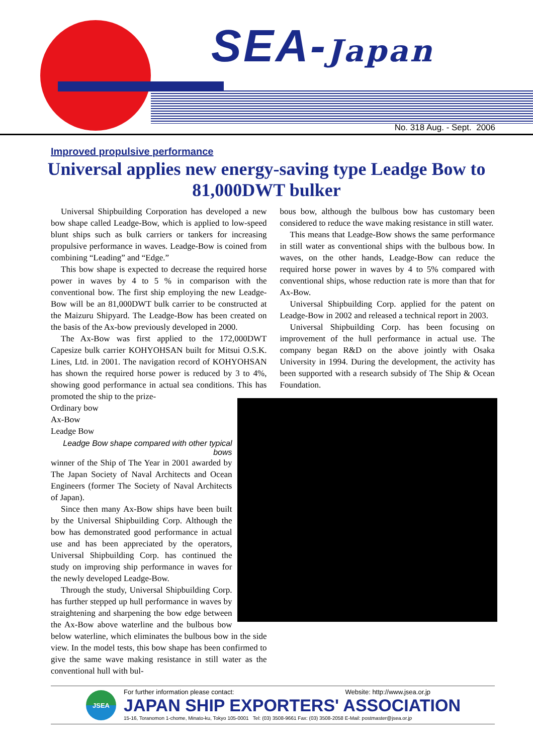SEA-Japan
No. 318 Aug. - Sept. 2006
Improved propulsive performance
Universal applies new energy-saving type Leadge Bow to 81,000DWT bulker
Universal Shipbuilding Corporation has developed a new bow shape called Leadge-Bow, which is applied to low-speed blunt ships such as bulk carriers or tankers for increasing propulsive performance in waves. Leadge-Bow is coined from combining “Leading” and “Edge.”
This bow shape is expected to decrease the required horse power in waves by 4 to 5 % in comparison with the conventional bow. The first ship employing the new Leadge-Bow will be an 81,000DWT bulk carrier to be constructed at the Maizuru Shipyard. The Leadge-Bow has been created on the basis of the Ax-bow previously developed in 2000.
The Ax-Bow was first applied to the 172,000DWT Capesize bulk carrier KOHYOHSAN built for Mitsui O.S.K. Lines, Ltd. in 2001. The navigation record of KOHYOHSAN has shown the required horse power is reduced by 3 to 4%, showing good performance in actual sea conditions. This has promoted the ship to the prize-
Ordinary bow
Ax-Bow Leadge Bow
Leadge Bow shape compared with other typical bows winner of the Ship of The Year in 2001 awarded by The Japan Society of Naval Architects and Ocean Engineers (former The Society of Naval Architects of Japan).
Since then many Ax-Bow ships have been built by the Universal Shipbuilding Corp. Although the bow has demonstrated good performance in actual use and has been appreciated by the operators, Universal Shipbuilding Corp. has continued the study on improving ship performance in waves for the newly developed Leadge-Bow.
Through the study, Universal Shipbuilding Corp. has further stepped up hull performance in waves by straightening and sharpening the bow edge between the Ax-Bow above waterline and the bulbous bow below waterline, which eliminates the bulbous bow in the side view. In the model tests, this bow shape has been confirmed to give the same wave making resistance in still water as the conventional hull with bul-
bous bow, although the bulbous bow has customary been considered to reduce the wave making resistance in still water.
This means that Leadge-Bow shows the same performance in still water as conventional ships with the bulbous bow. In waves, on the other hands, Leadge-Bow can reduce the required horse power in waves by 4 to 5% compared with conventional ships, whose reduction rate is more than that for Ax-Bow.
Universal Shipbuilding Corp. applied for the patent on Leadge-Bow in 2002 and released a technical report in 2003.
Universal Shipbuilding Corp. has been focusing on improvement of the hull performance in actual use. The company began R&D on the above jointly with Osaka University in 1994. During the development, the activity has been supported with a research subsidy of The Ship & Ocean Foundation.
JSEA
For further information please contact: Website: http://www.jsea.or.jp
JAPAN SHIP EXPORTERS' ASSOCIATION
15-16, Toranomon 1-chome, Minato-ku, Tokyo 105-0001 Tel: (03) 3508-9661 Fax: (03) 3508-2058 E-Mail: postmaster@jsea.or.jp